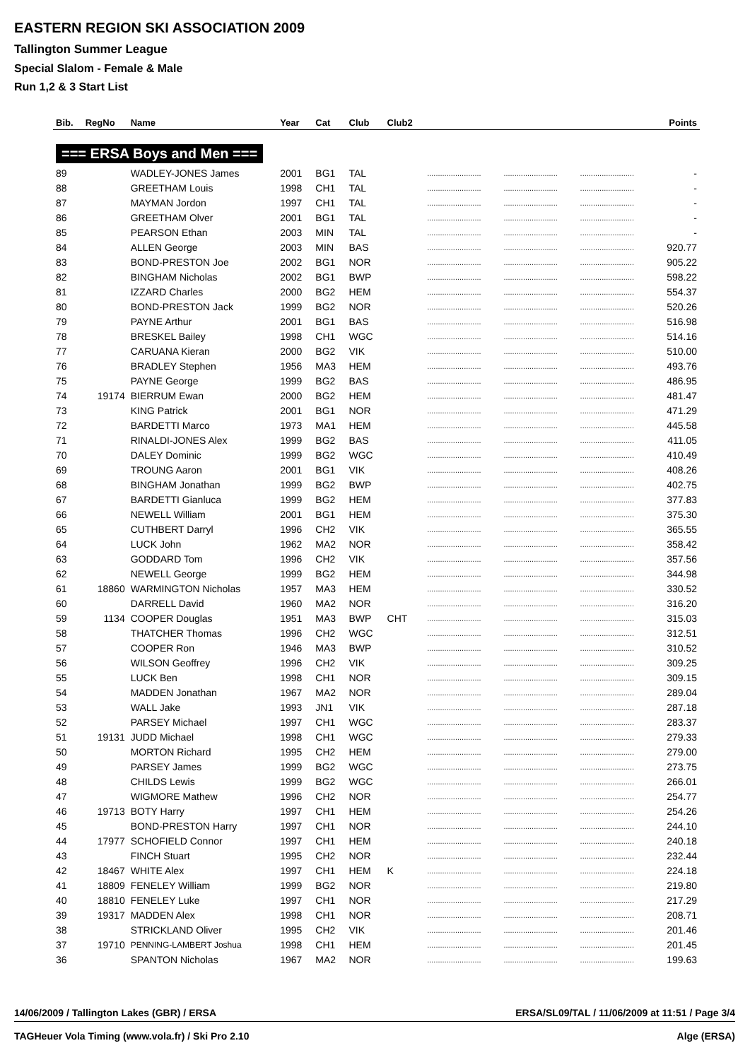EASTERN REGION SKI ASSOCIATION 2009
Tallington Summer League
Special Slalom - Female & Male
Run 1,2 & 3 Start List
| Bib. | RegNo | Name | Year | Cat | Club | Club2 | | | | Points |
| --- | --- | --- | --- | --- | --- | --- | --- | --- | --- | --- |
| === ERSA Boys and Men === | | | | | | | | | | |
| 89 | | WADLEY-JONES James | 2001 | BG1 | TAL | | ......................... | ......................... | ......................... | - |
| 88 | | GREETHAM Louis | 1998 | CH1 | TAL | | ......................... | ......................... | ......................... | - |
| 87 | | MAYMAN Jordon | 1997 | CH1 | TAL | | ......................... | ......................... | ......................... | - |
| 86 | | GREETHAM Olver | 2001 | BG1 | TAL | | ......................... | ......................... | ......................... | - |
| 85 | | PEARSON Ethan | 2003 | MIN | TAL | | ......................... | ......................... | ......................... | - |
| 84 | | ALLEN George | 2003 | MIN | BAS | | ......................... | ......................... | ......................... | 920.77 |
| 83 | | BOND-PRESTON Joe | 2002 | BG1 | NOR | | ......................... | ......................... | ......................... | 905.22 |
| 82 | | BINGHAM Nicholas | 2002 | BG1 | BWP | | ......................... | ......................... | ......................... | 598.22 |
| 81 | | IZZARD Charles | 2000 | BG2 | HEM | | ......................... | ......................... | ......................... | 554.37 |
| 80 | | BOND-PRESTON Jack | 1999 | BG2 | NOR | | ......................... | ......................... | ......................... | 520.26 |
| 79 | | PAYNE Arthur | 2001 | BG1 | BAS | | ......................... | ......................... | ......................... | 516.98 |
| 78 | | BRESKEL Bailey | 1998 | CH1 | WGC | | ......................... | ......................... | ......................... | 514.16 |
| 77 | | CARUANA Kieran | 2000 | BG2 | VIK | | ......................... | ......................... | ......................... | 510.00 |
| 76 | | BRADLEY Stephen | 1956 | MA3 | HEM | | ......................... | ......................... | ......................... | 493.76 |
| 75 | | PAYNE George | 1999 | BG2 | BAS | | ......................... | ......................... | ......................... | 486.95 |
| 74 | 19174 | BIERRUM Ewan | 2000 | BG2 | HEM | | ......................... | ......................... | ......................... | 481.47 |
| 73 | | KING Patrick | 2001 | BG1 | NOR | | ......................... | ......................... | ......................... | 471.29 |
| 72 | | BARDETTI Marco | 1973 | MA1 | HEM | | ......................... | ......................... | ......................... | 445.58 |
| 71 | | RINALDI-JONES Alex | 1999 | BG2 | BAS | | ......................... | ......................... | ......................... | 411.05 |
| 70 | | DALEY Dominic | 1999 | BG2 | WGC | | ......................... | ......................... | ......................... | 410.49 |
| 69 | | TROUNG Aaron | 2001 | BG1 | VIK | | ......................... | ......................... | ......................... | 408.26 |
| 68 | | BINGHAM Jonathan | 1999 | BG2 | BWP | | ......................... | ......................... | ......................... | 402.75 |
| 67 | | BARDETTI Gianluca | 1999 | BG2 | HEM | | ......................... | ......................... | ......................... | 377.83 |
| 66 | | NEWELL William | 2001 | BG1 | HEM | | ......................... | ......................... | ......................... | 375.30 |
| 65 | | CUTHBERT Darryl | 1996 | CH2 | VIK | | ......................... | ......................... | ......................... | 365.55 |
| 64 | | LUCK John | 1962 | MA2 | NOR | | ......................... | ......................... | ......................... | 358.42 |
| 63 | | GODDARD Tom | 1996 | CH2 | VIK | | ......................... | ......................... | ......................... | 357.56 |
| 62 | | NEWELL George | 1999 | BG2 | HEM | | ......................... | ......................... | ......................... | 344.98 |
| 61 | 18860 | WARMINGTON Nicholas | 1957 | MA3 | HEM | | ......................... | ......................... | ......................... | 330.52 |
| 60 | | DARRELL David | 1960 | MA2 | NOR | | ......................... | ......................... | ......................... | 316.20 |
| 59 | 1134 | COOPER Douglas | 1951 | MA3 | BWP | CHT | ......................... | ......................... | ......................... | 315.03 |
| 58 | | THATCHER Thomas | 1996 | CH2 | WGC | | ......................... | ......................... | ......................... | 312.51 |
| 57 | | COOPER Ron | 1946 | MA3 | BWP | | ......................... | ......................... | ......................... | 310.52 |
| 56 | | WILSON Geoffrey | 1996 | CH2 | VIK | | ......................... | ......................... | ......................... | 309.25 |
| 55 | | LUCK Ben | 1998 | CH1 | NOR | | ......................... | ......................... | ......................... | 309.15 |
| 54 | | MADDEN Jonathan | 1967 | MA2 | NOR | | ......................... | ......................... | ......................... | 289.04 |
| 53 | | WALL Jake | 1993 | JN1 | VIK | | ......................... | ......................... | ......................... | 287.18 |
| 52 | | PARSEY Michael | 1997 | CH1 | WGC | | ......................... | ......................... | ......................... | 283.37 |
| 51 | 19131 | JUDD Michael | 1998 | CH1 | WGC | | ......................... | ......................... | ......................... | 279.33 |
| 50 | | MORTON Richard | 1995 | CH2 | HEM | | ......................... | ......................... | ......................... | 279.00 |
| 49 | | PARSEY James | 1999 | BG2 | WGC | | ......................... | ......................... | ......................... | 273.75 |
| 48 | | CHILDS Lewis | 1999 | BG2 | WGC | | ......................... | ......................... | ......................... | 266.01 |
| 47 | | WIGMORE Mathew | 1996 | CH2 | NOR | | ......................... | ......................... | ......................... | 254.77 |
| 46 | 19713 | BOTY Harry | 1997 | CH1 | HEM | | ......................... | ......................... | ......................... | 254.26 |
| 45 | | BOND-PRESTON Harry | 1997 | CH1 | NOR | | ......................... | ......................... | ......................... | 244.10 |
| 44 | 17977 | SCHOFIELD Connor | 1997 | CH1 | HEM | | ......................... | ......................... | ......................... | 240.18 |
| 43 | | FINCH Stuart | 1995 | CH2 | NOR | | ......................... | ......................... | ......................... | 232.44 |
| 42 | 18467 | WHITE Alex | 1997 | CH1 | HEM | K | ......................... | ......................... | ......................... | 224.18 |
| 41 | 18809 | FENELEY William | 1999 | BG2 | NOR | | ......................... | ......................... | ......................... | 219.80 |
| 40 | 18810 | FENELEY Luke | 1997 | CH1 | NOR | | ......................... | ......................... | ......................... | 217.29 |
| 39 | 19317 | MADDEN Alex | 1998 | CH1 | NOR | | ......................... | ......................... | ......................... | 208.71 |
| 38 | | STRICKLAND Oliver | 1995 | CH2 | VIK | | ......................... | ......................... | ......................... | 201.46 |
| 37 | 19710 | PENNING-LAMBERT Joshua | 1998 | CH1 | HEM | | ......................... | ......................... | ......................... | 201.45 |
| 36 | | SPANTON Nicholas | 1967 | MA2 | NOR | | ......................... | ......................... | ......................... | 199.63 |
14/06/2009 / Tallington Lakes (GBR) / ERSA ERSA/SL09/TAL / 11/06/2009 at 11:51 / Page 3/4
TAGHeuer Vola Timing (www.vola.fr) / Ski Pro 2.10 Alge (ERSA)